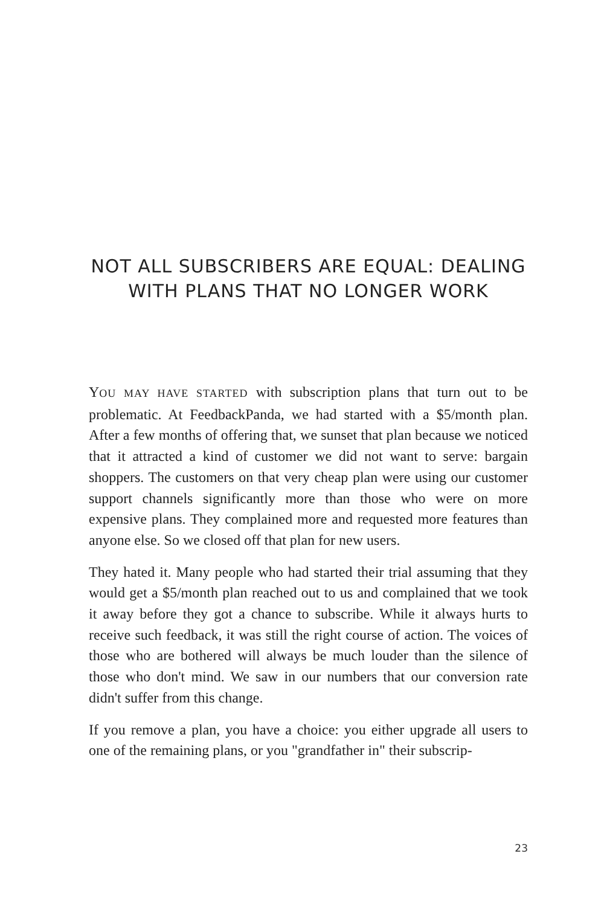NOT ALL SUBSCRIBERS ARE EQUAL: DEALING WITH PLANS THAT NO LONGER WORK
YOU MAY HAVE STARTED with subscription plans that turn out to be problematic. At FeedbackPanda, we had started with a $5/month plan. After a few months of offering that, we sunset that plan because we noticed that it attracted a kind of customer we did not want to serve: bargain shoppers. The customers on that very cheap plan were using our customer support channels significantly more than those who were on more expensive plans. They complained more and requested more features than anyone else. So we closed off that plan for new users.
They hated it. Many people who had started their trial assuming that they would get a $5/month plan reached out to us and complained that we took it away before they got a chance to subscribe. While it always hurts to receive such feedback, it was still the right course of action. The voices of those who are bothered will always be much louder than the silence of those who don't mind. We saw in our numbers that our conversion rate didn't suffer from this change.
If you remove a plan, you have a choice: you either upgrade all users to one of the remaining plans, or you "grandfather in" their subscrip-
23